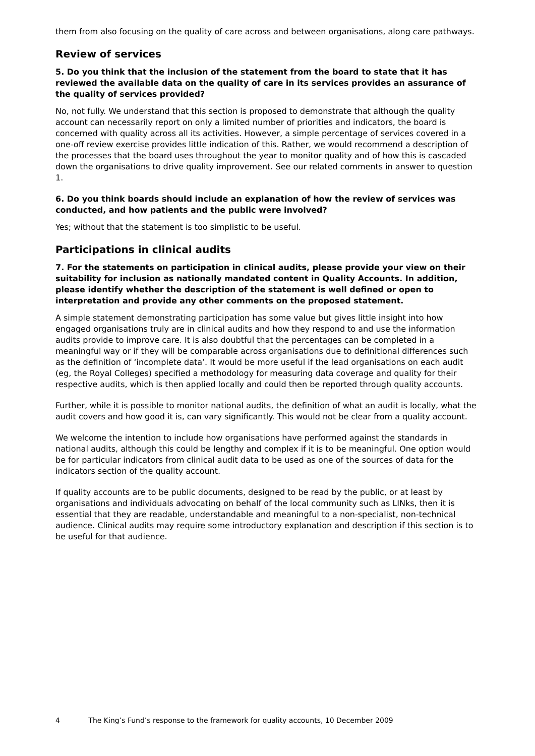them from also focusing on the quality of care across and between organisations, along care pathways.
Review of services
5. Do you think that the inclusion of the statement from the board to state that it has reviewed the available data on the quality of care in its services provides an assurance of the quality of services provided?
No, not fully. We understand that this section is proposed to demonstrate that although the quality account can necessarily report on only a limited number of priorities and indicators, the board is concerned with quality across all its activities. However, a simple percentage of services covered in a one-off review exercise provides little indication of this. Rather, we would recommend a description of the processes that the board uses throughout the year to monitor quality and of how this is cascaded down the organisations to drive quality improvement. See our related comments in answer to question 1.
6. Do you think boards should include an explanation of how the review of services was conducted, and how patients and the public were involved?
Yes; without that the statement is too simplistic to be useful.
Participations in clinical audits
7. For the statements on participation in clinical audits, please provide your view on their suitability for inclusion as nationally mandated content in Quality Accounts. In addition, please identify whether the description of the statement is well defined or open to interpretation and provide any other comments on the proposed statement.
A simple statement demonstrating participation has some value but gives little insight into how engaged organisations truly are in clinical audits and how they respond to and use the information audits provide to improve care. It is also doubtful that the percentages can be completed in a meaningful way or if they will be comparable across organisations due to definitional differences such as the definition of ‘incomplete data’. It would be more useful if the lead organisations on each audit (eg, the Royal Colleges) specified a methodology for measuring data coverage and quality for their respective audits, which is then applied locally and could then be reported through quality accounts.
Further, while it is possible to monitor national audits, the definition of what an audit is locally, what the audit covers and how good it is, can vary significantly. This would not be clear from a quality account.
We welcome the intention to include how organisations have performed against the standards in national audits, although this could be lengthy and complex if it is to be meaningful. One option would be for particular indicators from clinical audit data to be used as one of the sources of data for the indicators section of the quality account.
If quality accounts are to be public documents, designed to be read by the public, or at least by organisations and individuals advocating on behalf of the local community such as LINks, then it is essential that they are readable, understandable and meaningful to a non-specialist, non-technical audience. Clinical audits may require some introductory explanation and description if this section is to be useful for that audience.
4 The King’s Fund’s response to the framework for quality accounts, 10 December 2009